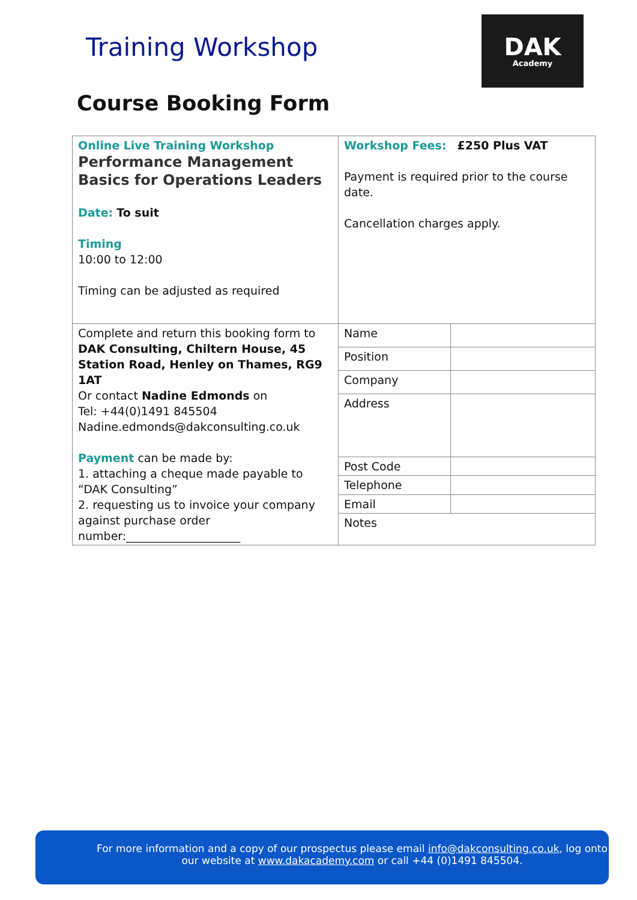Training Workshop
DAK
Academy
Course Booking Form
| Online Live Training Workshop Performance Management Basics for Operations Leaders Date: To suit Timing 10:00 to 12:00 Timing can be adjusted as required | Workshop Fees: £250 Plus VAT Payment is required prior to the course date. Cancellation charges apply. | |
| Complete and return this booking form to DAK Consulting, Chiltern House, 45 Station Road, Henley on Thames, RG9 1AT Or contact Nadine Edmonds on Tel: +44(0)1491 845504 Nadine.edmonds@dakconsulting.co.uk Payment can be made by: 1. attaching a cheque made payable to “DAK Consulting” 2. requesting us to invoice your company against purchase order number:____________________ | Name | |
| | Position | |
| | Company | |
| | Address | |
| | Post Code | |
| | Telephone | |
| | Email | |
| | Notes | |
For more information and a copy of our prospectus please email info@dakconsulting.co.uk, log onto our website at www.dakacademy.com or call +44 (0)1491 845504.